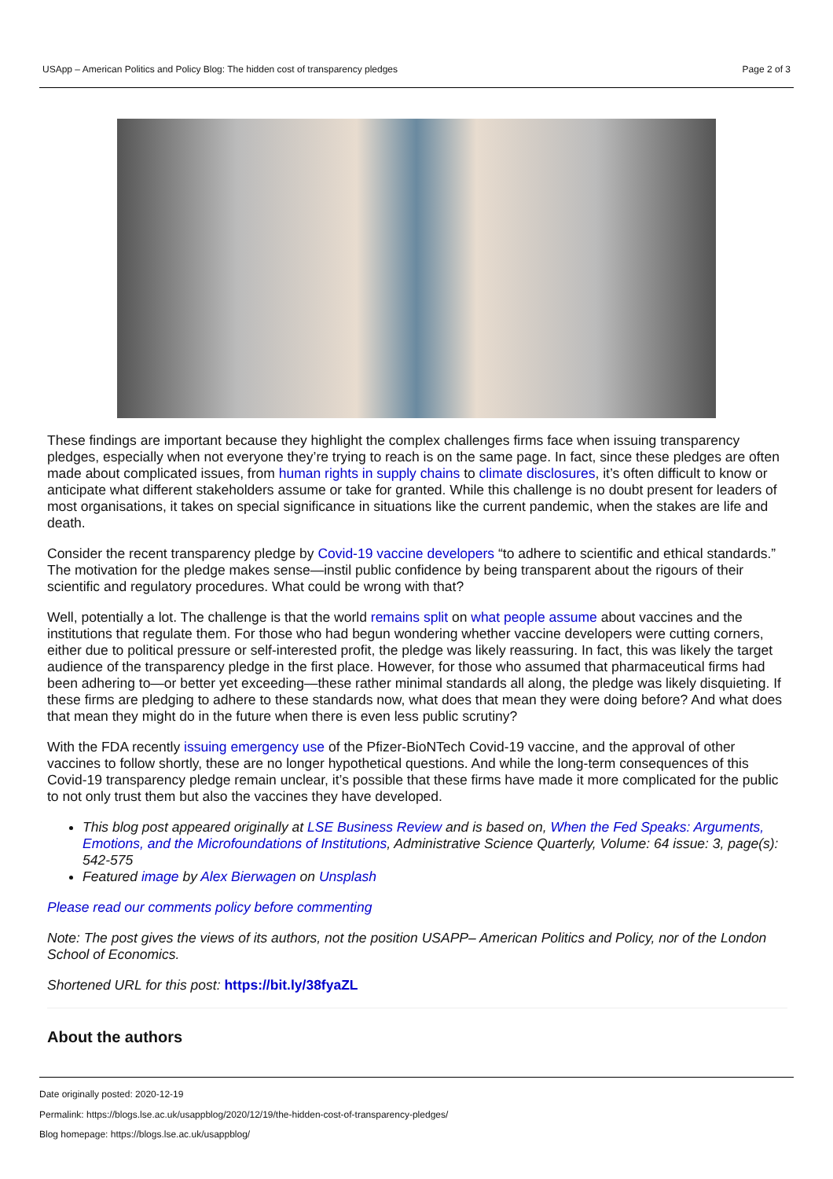USApp – American Politics and Policy Blog: The hidden cost of transparency pledges Page 2 of 3
These findings are important because they highlight the complex challenges firms face when issuing transparency pledges, especially when not everyone they’re trying to reach is on the same page. In fact, since these pledges are often made about complicated issues, from human rights in supply chains to climate disclosures, it’s often difficult to know or anticipate what different stakeholders assume or take for granted. While this challenge is no doubt present for leaders of most organisations, it takes on special significance in situations like the current pandemic, when the stakes are life and death.
Consider the recent transparency pledge by Covid-19 vaccine developers “to adhere to scientific and ethical standards.” The motivation for the pledge makes sense—instil public confidence by being transparent about the rigours of their scientific and regulatory procedures. What could be wrong with that?
Well, potentially a lot. The challenge is that the world remains split on what people assume about vaccines and the institutions that regulate them. For those who had begun wondering whether vaccine developers were cutting corners, either due to political pressure or self-interested profit, the pledge was likely reassuring. In fact, this was likely the target audience of the transparency pledge in the first place. However, for those who assumed that pharmaceutical firms had been adhering to—or better yet exceeding—these rather minimal standards all along, the pledge was likely disquieting. If these firms are pledging to adhere to these standards now, what does that mean they were doing before? And what does that mean they might do in the future when there is even less public scrutiny?
With the FDA recently issuing emergency use of the Pfizer-BioNTech Covid-19 vaccine, and the approval of other vaccines to follow shortly, these are no longer hypothetical questions. And while the long-term consequences of this Covid-19 transparency pledge remain unclear, it’s possible that these firms have made it more complicated for the public to not only trust them but also the vaccines they have developed.
This blog post appeared originally at LSE Business Review and is based on, When the Fed Speaks: Arguments, Emotions, and the Microfoundations of Institutions, Administrative Science Quarterly, Volume: 64 issue: 3, page(s): 542-575
Featured image by Alex Bierwagen on Unsplash
Please read our comments policy before commenting
Note: The post gives the views of its authors, not the position USAPP– American Politics and Policy, nor of the London School of Economics.
Shortened URL for this post: https://bit.ly/38fyaZL
About the authors
Date originally posted: 2020-12-19
Permalink: https://blogs.lse.ac.uk/usappblog/2020/12/19/the-hidden-cost-of-transparency-pledges/
Blog homepage: https://blogs.lse.ac.uk/usappblog/